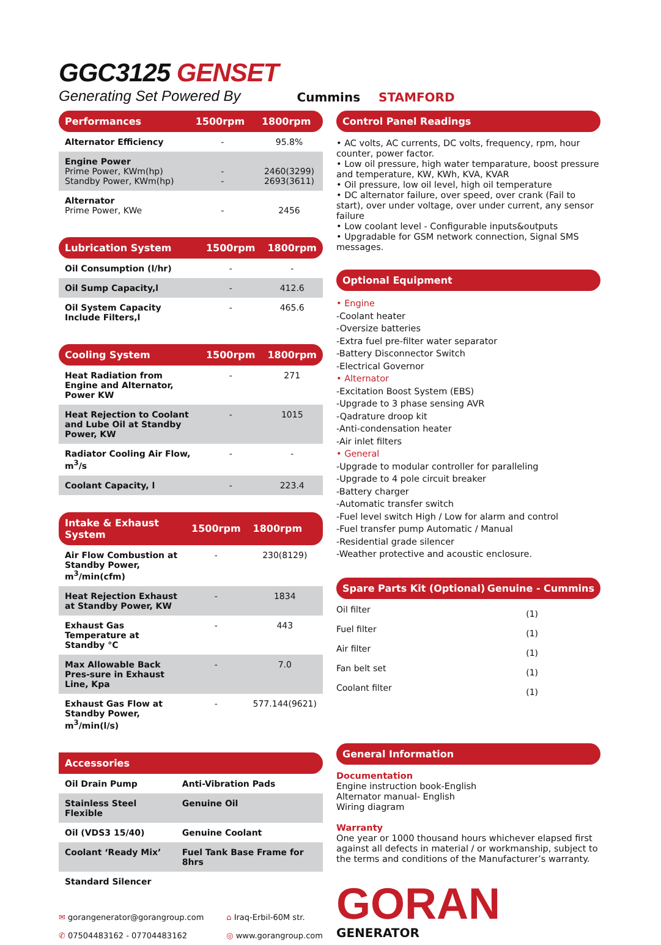GGC3125 GENSET
Generating Set Powered By
Cummins STAMFORD
| Performances | 1500rpm | 1800rpm |
| --- | --- | --- |
| Alternator Efficiency | - | 95.8% |
| Engine Power Prime Power, KWm(hp) Standby Power, KWm(hp) | - - | 2460(3299) 2693(3611) |
| Alternator Prime Power, KWe | - | 2456 |
| Lubrication System | 1500rpm | 1800rpm |
| --- | --- | --- |
| Oil Consumption (l/hr) | - | - |
| Oil Sump Capacity,l | - | 412.6 |
| Oil System Capacity Include Filters,l | - | 465.6 |
| Cooling System | 1500rpm | 1800rpm |
| --- | --- | --- |
| Heat Radiation from Engine and Alternator, Power KW | - | 271 |
| Heat Rejection to Coolant and Lube Oil at Standby Power, KW | - | 1015 |
| Radiator Cooling Air Flow, m<sup>3</sup>/s | - | - |
| Coolant Capacity, l | - | 223.4 |
| Intake & Exhaust System | 1500rpm | 1800rpm |
| --- | --- | --- |
| Air Flow Combustion at Standby Power, m<sup>3</sup>/min(cfm) | - | 230(8129) |
| Heat Rejection Exhaust at Standby Power, KW | - | 1834 |
| Exhaust Gas Temperature at Standby °C | - | 443 |
| Max Allowable Back Pres-sure in Exhaust Line, Kpa | - | 7.0 |
| Exhaust Gas Flow at Standby Power, m<sup>3</sup>/min(l/s) | - | 577.144(9621) |
| Accessories | |
| --- | --- |
| Oil Drain Pump | Anti-Vibration Pads |
| Stainless Steel Flexible | Genuine Oil |
| Oil (VDS3 15/40) | Genuine Coolant |
| Coolant ‘Ready Mix’ | Fuel Tank Base Frame for 8hrs |
| Standard Silencer | |
✉ gorangenerator@gorangroup.com
✆ 07504483162 - 07704483162
⌂ Iraq-Erbil-60M str.
◎ www.gorangroup.com
Control Panel Readings
• AC volts, AC currents, DC volts, frequency, rpm, hour counter, power factor.
• Low oil pressure, high water temparature, boost pressure and temperature, KW, KWh, KVA, KVAR
• Oil pressure, low oil level, high oil temperature
• DC alternator failure, over speed, over crank (Fail to start), over under voltage, over under current, any sensor failure
• Low coolant level - Configurable inputs&outputs
• Upgradable for GSM network connection, Signal SMS messages.
Optional Equipment
• Engine
-Coolant heater
-Oversize batteries
-Extra fuel pre-filter water separator
-Battery Disconnector Switch
-Electrical Governor
• Alternator
-Excitation Boost System (EBS)
-Upgrade to 3 phase sensing AVR
-Qadrature droop kit
-Anti-condensation heater
-Air inlet filters
• General
-Upgrade to modular controller for paralleling
-Upgrade to 4 pole circuit breaker
-Battery charger
-Automatic transfer switch
-Fuel level switch High / Low for alarm and control
-Fuel transfer pump Automatic / Manual
-Residential grade silencer
-Weather protective and acoustic enclosure.
Spare Parts Kit (Optional) Genuine - Cummins
| Oil filter | (1) |
| Fuel filter | (1) |
| Air filter | (1) |
| Fan belt set | (1) |
| Coolant filter | (1) |
General Information
Documentation
Engine instruction book-English
Alternator manual- English
Wiring diagram
Warranty
One year or 1000 thousand hours whichever elapsed first against all defects in material / or workmanship, subject to the terms and conditions of the Manufacturer’s warranty.
GORAN
GENERATOR